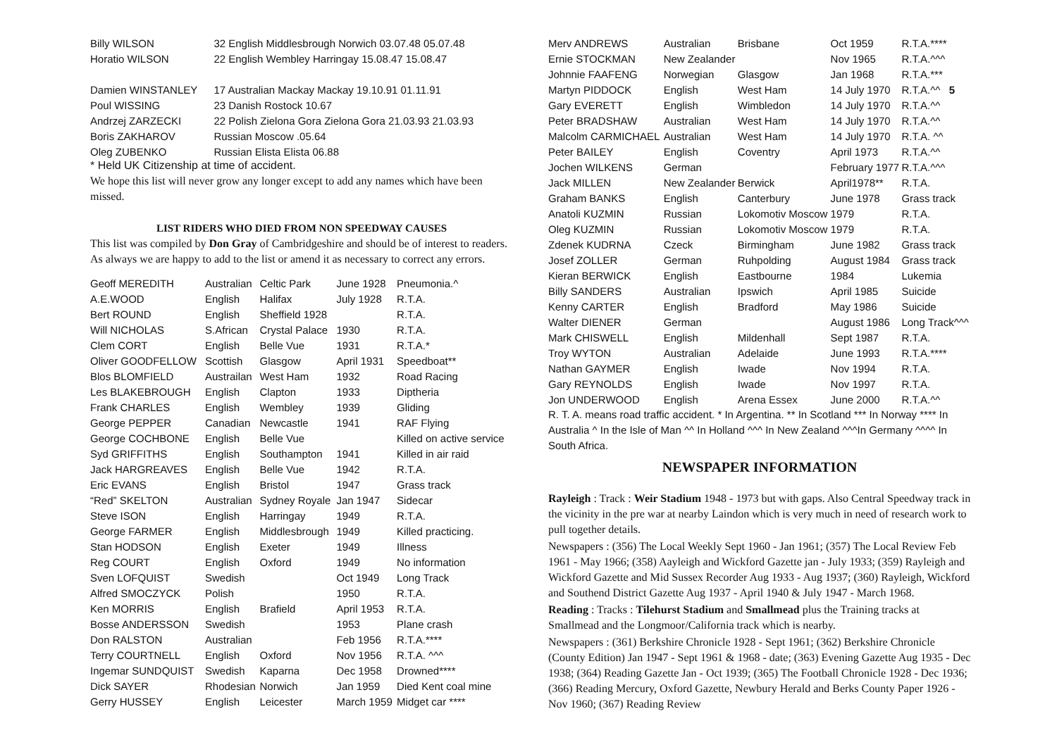| Billy WILSON | 32 English Middlesbrough Norwich 03.07.48 05.07.48 |
| Horatio WILSON | 22 English Wembley Harringay 15.08.47 15.08.47 |
| Damien WINSTANLEY | 17 Australian Mackay Mackay 19.10.91 01.11.91 |
| Poul WISSING | 23 Danish Rostock 10.67 |
| Andrzej ZARZECKI | 22 Polish Zielona Gora Zielona Gora 21.03.93 21.03.93 |
| Boris ZAKHAROV | Russian Moscow .05.64 |
| Oleg ZUBENKO | Russian Elista Elista 06.88 |
* Held UK Citizenship at time of accident.
We hope this list will never grow any longer except to add any names which have been missed.
LIST RIDERS WHO DIED FROM NON SPEEDWAY CAUSES
This list was compiled by Don Gray of Cambridgeshire and should be of interest to readers. As always we are happy to add to the list or amend it as necessary to correct any errors.
| Geoff MEREDITH | Australian | Celtic Park | June 1928 | Pneumonia.^ |
| A.E.WOOD | English | Halifax | July 1928 | R.T.A. |
| Bert ROUND | English | Sheffield 1928 | | R.T.A. |
| Will NICHOLAS | S.African | Crystal Palace | 1930 | R.T.A. |
| Clem CORT | English | Belle Vue | 1931 | R.T.A.* |
| Oliver GOODFELLOW | Scottish | Glasgow | April 1931 | Speedboat** |
| Blos BLOMFIELD | Austrailan | West Ham | 1932 | Road Racing |
| Les BLAKEBROUGH | English | Clapton | 1933 | Diptheria |
| Frank CHARLES | English | Wembley | 1939 | Gliding |
| George PEPPER | Canadian | Newcastle | 1941 | RAF Flying |
| George COCHBONE | English | Belle Vue | | Killed on active service |
| Syd GRIFFITHS | English | Southampton | 1941 | Killed in air raid |
| Jack HARGREAVES | English | Belle Vue | 1942 | R.T.A. |
| Eric EVANS | English | Bristol | 1947 | Grass track |
| “Red” SKELTON | Australian | Sydney Royale | Jan 1947 | Sidecar |
| Steve ISON | English | Harringay | 1949 | R.T.A. |
| George FARMER | English | Middlesbrough | 1949 | Killed practicing. |
| Stan HODSON | English | Exeter | 1949 | Illness |
| Reg COURT | English | Oxford | 1949 | No information |
| Sven LOFQUIST | Swedish | | Oct 1949 | Long Track |
| Alfred SMOCZYCK | Polish | | 1950 | R.T.A. |
| Ken MORRIS | English | Brafield | April 1953 | R.T.A. |
| Bosse ANDERSSON | Swedish | | 1953 | Plane crash |
| Don RALSTON | Australian | | Feb 1956 | R.T.A.**** |
| Terry COURTNELL | English | Oxford | Nov 1956 | R.T.A. ^^^ |
| Ingemar SUNDQUIST | Swedish | Kaparna | Dec 1958 | Drowned**** |
| Dick SAYER | Rhodesian | Norwich | Jan 1959 | Died Kent coal mine |
| Gerry HUSSEY | English | Leicester | March 1959 | Midget car **** |
| Merv ANDREWS | Australian | Brisbane | Oct 1959 | R.T.A.**** |
| Ernie STOCKMAN | New Zealander | | Nov 1965 | R.T.A.^^^ |
| Johnnie FAAFENG | Norwegian | Glasgow | Jan 1968 | R.T.A.*** |
| Martyn PIDDOCK | English | West Ham | 14 July 1970 | R.T.A.^^ 5 |
| Gary EVERETT | English | Wimbledon | 14 July 1970 | R.T.A.^^ |
| Peter BRADSHAW | Australian | West Ham | 14 July 1970 | R.T.A.^^ |
| Malcolm CARMICHAEL | Australian | West Ham | 14 July 1970 | R.T.A. ^^ |
| Peter BAILEY | English | Coventry | April 1973 | R.T.A.^^ |
| Jochen WILKENS | German | | February 1977 | R.T.A.^^^ |
| Jack MILLEN | New Zealander | Berwick | April1978** | R.T.A. |
| Graham BANKS | English | Canterbury | June 1978 | Grass track |
| Anatoli KUZMIN | Russian | Lokomotiv Moscow | 1979 | R.T.A. |
| Oleg KUZMIN | Russian | Lokomotiv Moscow | 1979 | R.T.A. |
| Zdenek KUDRNA | Czeck | Birmingham | June 1982 | Grass track |
| Josef ZOLLER | German | Ruhpolding | August 1984 | Grass track |
| Kieran BERWICK | English | Eastbourne | 1984 | Lukemia |
| Billy SANDERS | Australian | Ipswich | April 1985 | Suicide |
| Kenny CARTER | English | Bradford | May 1986 | Suicide |
| Walter DIENER | German | | August 1986 | Long Track^^^ |
| Mark CHISWELL | English | Mildenhall | Sept 1987 | R.T.A. |
| Troy WYTON | Australian | Adelaide | June 1993 | R.T.A.**** |
| Nathan GAYMER | English | Iwade | Nov 1994 | R.T.A. |
| Gary REYNOLDS | English | Iwade | Nov 1997 | R.T.A. |
| Jon UNDERWOOD | English | Arena Essex | June 2000 | R.T.A.^^ |
R. T. A. means road traffic accident. * In Argentina. ** In Scotland *** In Norway **** In Australia ^ In the Isle of Man ^^ In Holland ^^^ In New Zealand ^^^In Germany ^^^^ In South Africa.
NEWSPAPER INFORMATION
Rayleigh : Track : Weir Stadium 1948 - 1973 but with gaps. Also Central Speedway track in the vicinity in the pre war at nearby Laindon which is very much in need of research work to pull together details.
Newspapers : (356) The Local Weekly Sept 1960 - Jan 1961; (357) The Local Review Feb 1961 - May 1966; (358) Aayleigh and Wickford Gazette jan - July 1933; (359) Rayleigh and Wickford Gazette and Mid Sussex Recorder Aug 1933 - Aug 1937; (360) Rayleigh, Wickford and Southend District Gazette Aug 1937 - April 1940 & July 1947 - March 1968.
Reading : Tracks : Tilehurst Stadium and Smallmead plus the Training tracks at Smallmead and the Longmoor/California track which is nearby.
Newspapers : (361) Berkshire Chronicle 1928 - Sept 1961; (362) Berkshire Chronicle (County Edition) Jan 1947 - Sept 1961 & 1968 - date; (363) Evening Gazette Aug 1935 - Dec 1938; (364) Reading Gazette Jan - Oct 1939; (365) The Football Chronicle 1928 - Dec 1936; (366) Reading Mercury, Oxford Gazette, Newbury Herald and Berks County Paper 1926 - Nov 1960; (367) Reading Review